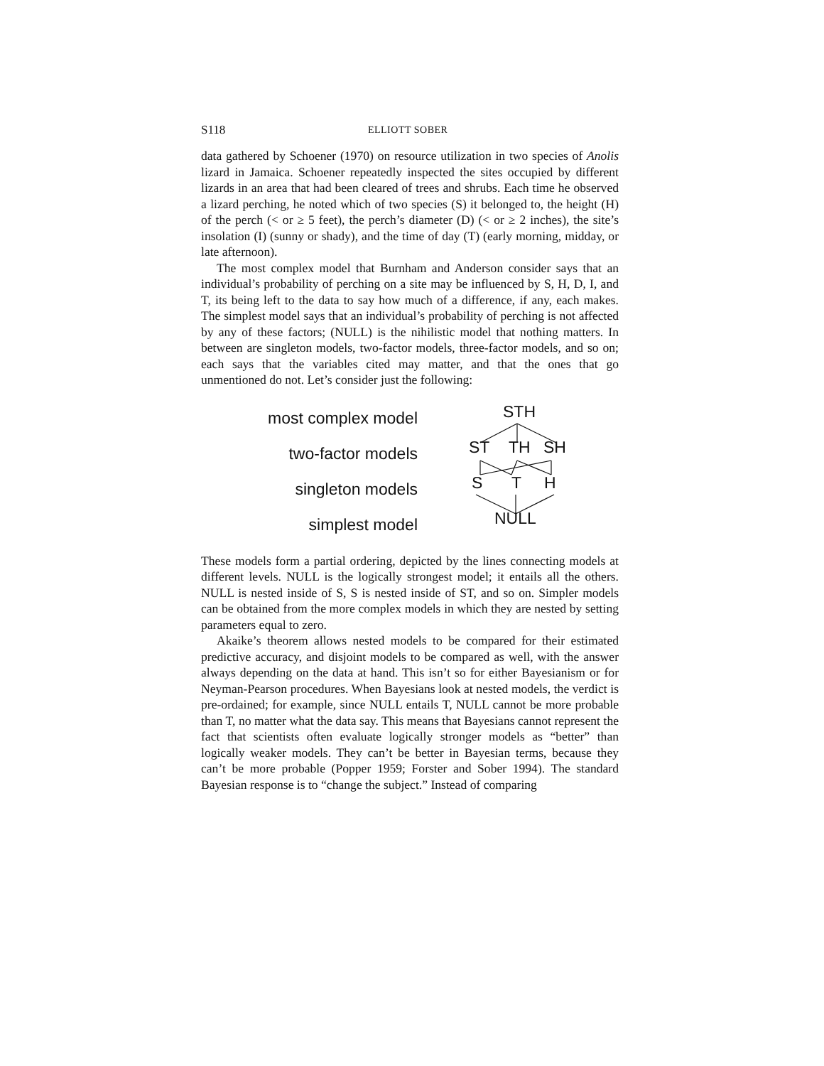S118 ELLIOTT SOBER
data gathered by Schoener (1970) on resource utilization in two species of Anolis lizard in Jamaica. Schoener repeatedly inspected the sites occupied by different lizards in an area that had been cleared of trees and shrubs. Each time he observed a lizard perching, he noted which of two species (S) it belonged to, the height (H) of the perch (< or ≥ 5 feet), the perch’s diameter (D) (< or ≥ 2 inches), the site’s insolation (I) (sunny or shady), and the time of day (T) (early morning, midday, or late afternoon).
The most complex model that Burnham and Anderson consider says that an individual’s probability of perching on a site may be influenced by S, H, D, I, and T, its being left to the data to say how much of a difference, if any, each makes. The simplest model says that an individual’s probability of perching is not affected by any of these factors; (NULL) is the nihilistic model that nothing matters. In between are singleton models, two-factor models, three-factor models, and so on; each says that the variables cited may matter, and that the ones that go unmentioned do not. Let’s consider just the following:
most complex model
two-factor models
singleton models
simplest model
STH
ST TH SH
S T H
NULL
These models form a partial ordering, depicted by the lines connecting models at different levels. NULL is the logically strongest model; it entails all the others. NULL is nested inside of S, S is nested inside of ST, and so on. Simpler models can be obtained from the more complex models in which they are nested by setting parameters equal to zero.
Akaike’s theorem allows nested models to be compared for their estimated predictive accuracy, and disjoint models to be compared as well, with the answer always depending on the data at hand. This isn’t so for either Bayesianism or for Neyman-Pearson procedures. When Bayesians look at nested models, the verdict is pre-ordained; for example, since NULL entails T, NULL cannot be more probable than T, no matter what the data say. This means that Bayesians cannot represent the fact that scientists often evaluate logically stronger models as “better” than logically weaker models. They can’t be better in Bayesian terms, because they can’t be more probable (Popper 1959; Forster and Sober 1994). The standard Bayesian response is to “change the subject.” Instead of comparing